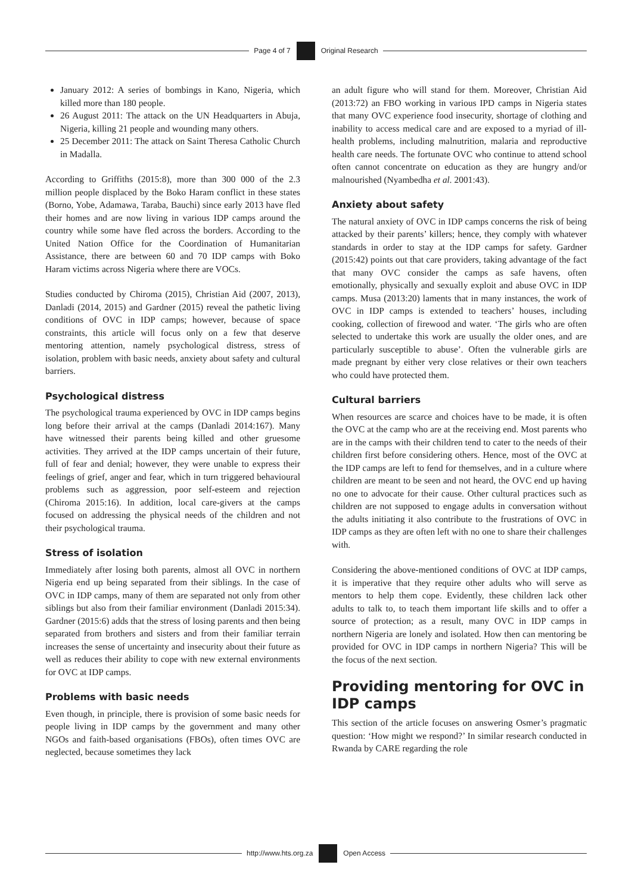Page 4 of 7
Original Research
January 2012: A series of bombings in Kano, Nigeria, which killed more than 180 people.
26 August 2011: The attack on the UN Headquarters in Abuja, Nigeria, killing 21 people and wounding many others.
25 December 2011: The attack on Saint Theresa Catholic Church in Madalla.
According to Griffiths (2015:8), more than 300 000 of the 2.3 million people displaced by the Boko Haram conflict in these states (Borno, Yobe, Adamawa, Taraba, Bauchi) since early 2013 have fled their homes and are now living in various IDP camps around the country while some have fled across the borders. According to the United Nation Office for the Coordination of Humanitarian Assistance, there are between 60 and 70 IDP camps with Boko Haram victims across Nigeria where there are VOCs.
Studies conducted by Chiroma (2015), Christian Aid (2007, 2013), Danladi (2014, 2015) and Gardner (2015) reveal the pathetic living conditions of OVC in IDP camps; however, because of space constraints, this article will focus only on a few that deserve mentoring attention, namely psychological distress, stress of isolation, problem with basic needs, anxiety about safety and cultural barriers.
Psychological distress
The psychological trauma experienced by OVC in IDP camps begins long before their arrival at the camps (Danladi 2014:167). Many have witnessed their parents being killed and other gruesome activities. They arrived at the IDP camps uncertain of their future, full of fear and denial; however, they were unable to express their feelings of grief, anger and fear, which in turn triggered behavioural problems such as aggression, poor self-esteem and rejection (Chiroma 2015:16). In addition, local care-givers at the camps focused on addressing the physical needs of the children and not their psychological trauma.
Stress of isolation
Immediately after losing both parents, almost all OVC in northern Nigeria end up being separated from their siblings. In the case of OVC in IDP camps, many of them are separated not only from other siblings but also from their familiar environment (Danladi 2015:34). Gardner (2015:6) adds that the stress of losing parents and then being separated from brothers and sisters and from their familiar terrain increases the sense of uncertainty and insecurity about their future as well as reduces their ability to cope with new external environments for OVC at IDP camps.
Problems with basic needs
Even though, in principle, there is provision of some basic needs for people living in IDP camps by the government and many other NGOs and faith-based organisations (FBOs), often times OVC are neglected, because sometimes they lack
an adult figure who will stand for them. Moreover, Christian Aid (2013:72) an FBO working in various IPD camps in Nigeria states that many OVC experience food insecurity, shortage of clothing and inability to access medical care and are exposed to a myriad of ill-health problems, including malnutrition, malaria and reproductive health care needs. The fortunate OVC who continue to attend school often cannot concentrate on education as they are hungry and/or malnourished (Nyambedha et al. 2001:43).
Anxiety about safety
The natural anxiety of OVC in IDP camps concerns the risk of being attacked by their parents’ killers; hence, they comply with whatever standards in order to stay at the IDP camps for safety. Gardner (2015:42) points out that care providers, taking advantage of the fact that many OVC consider the camps as safe havens, often emotionally, physically and sexually exploit and abuse OVC in IDP camps. Musa (2013:20) laments that in many instances, the work of OVC in IDP camps is extended to teachers’ houses, including cooking, collection of firewood and water. ‘The girls who are often selected to undertake this work are usually the older ones, and are particularly susceptible to abuse’. Often the vulnerable girls are made pregnant by either very close relatives or their own teachers who could have protected them.
Cultural barriers
When resources are scarce and choices have to be made, it is often the OVC at the camp who are at the receiving end. Most parents who are in the camps with their children tend to cater to the needs of their children first before considering others. Hence, most of the OVC at the IDP camps are left to fend for themselves, and in a culture where children are meant to be seen and not heard, the OVC end up having no one to advocate for their cause. Other cultural practices such as children are not supposed to engage adults in conversation without the adults initiating it also contribute to the frustrations of OVC in IDP camps as they are often left with no one to share their challenges with.
Considering the above-mentioned conditions of OVC at IDP camps, it is imperative that they require other adults who will serve as mentors to help them cope. Evidently, these children lack other adults to talk to, to teach them important life skills and to offer a source of protection; as a result, many OVC in IDP camps in northern Nigeria are lonely and isolated. How then can mentoring be provided for OVC in IDP camps in northern Nigeria? This will be the focus of the next section.
Providing mentoring for OVC in IDP camps
This section of the article focuses on answering Osmer’s pragmatic question: ‘How might we respond?’ In similar research conducted in Rwanda by CARE regarding the role
http://www.hts.org.za
Open Access